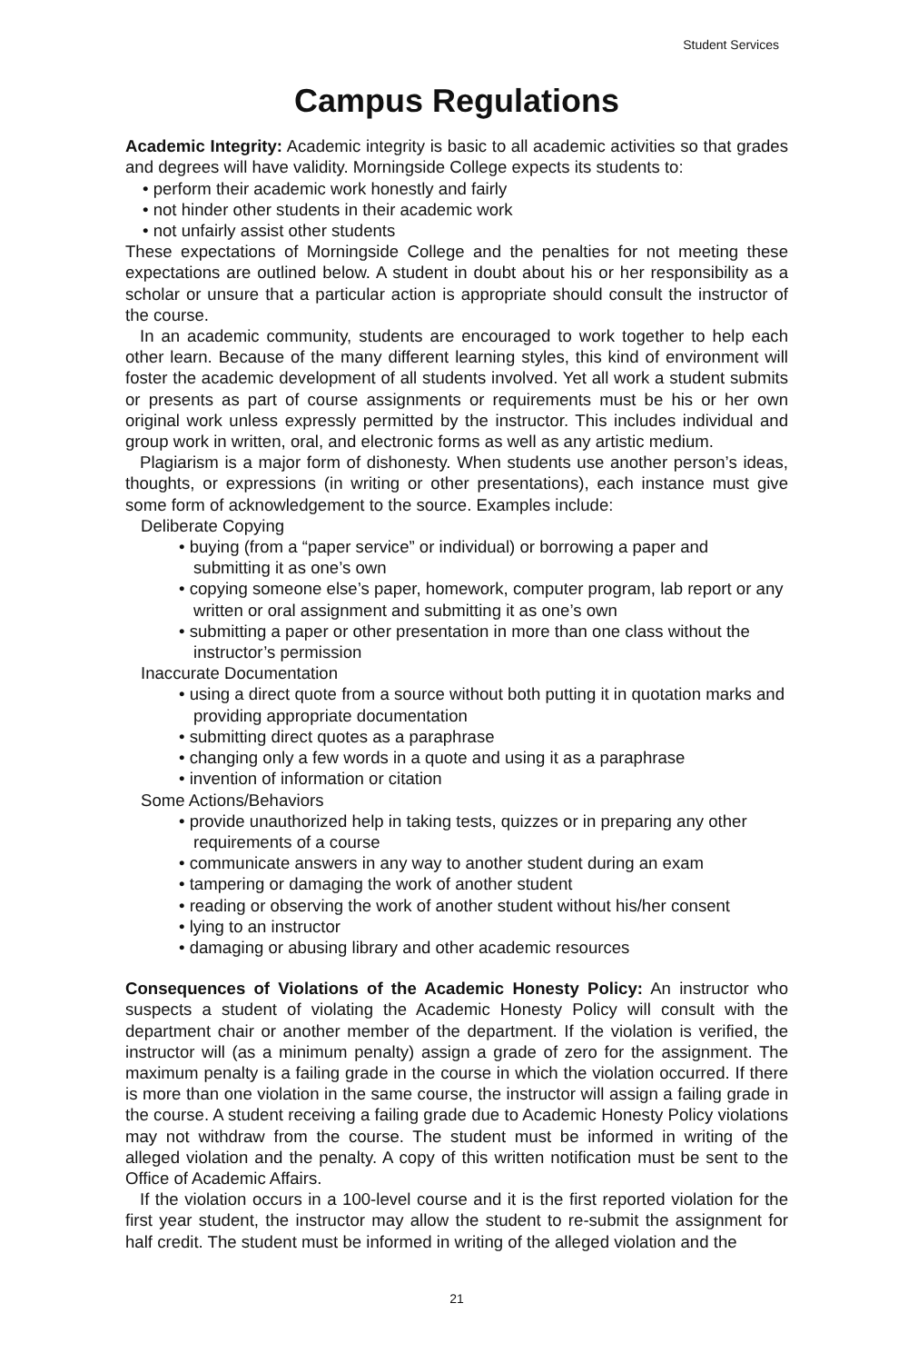Student Services
Campus Regulations
Academic Integrity: Academic integrity is basic to all academic activities so that grades and degrees will have validity. Morningside College expects its students to:
• perform their academic work honestly and fairly
• not hinder other students in their academic work
• not unfairly assist other students
These expectations of Morningside College and the penalties for not meeting these expectations are outlined below. A student in doubt about his or her responsibility as a scholar or unsure that a particular action is appropriate should consult the instructor of the course.
In an academic community, students are encouraged to work together to help each other learn. Because of the many different learning styles, this kind of environment will foster the academic development of all students involved. Yet all work a student submits or presents as part of course assignments or requirements must be his or her own original work unless expressly permitted by the instructor. This includes individual and group work in written, oral, and electronic forms as well as any artistic medium.
Plagiarism is a major form of dishonesty. When students use another person’s ideas, thoughts, or expressions (in writing or other presentations), each instance must give some form of acknowledgement to the source. Examples include:
Deliberate Copying
• buying (from a “paper service” or individual) or borrowing a paper and submitting it as one’s own
• copying someone else’s paper, homework, computer program, lab report or any written or oral assignment and submitting it as one’s own
• submitting a paper or other presentation in more than one class without the instructor’s permission
Inaccurate Documentation
• using a direct quote from a source without both putting it in quotation marks and providing appropriate documentation
• submitting direct quotes as a paraphrase
• changing only a few words in a quote and using it as a paraphrase
• invention of information or citation
Some Actions/Behaviors
• provide unauthorized help in taking tests, quizzes or in preparing any other requirements of a course
• communicate answers in any way to another student during an exam
• tampering or damaging the work of another student
• reading or observing the work of another student without his/her consent
• lying to an instructor
• damaging or abusing library and other academic resources
Consequences of Violations of the Academic Honesty Policy: An instructor who suspects a student of violating the Academic Honesty Policy will consult with the department chair or another member of the department. If the violation is verified, the instructor will (as a minimum penalty) assign a grade of zero for the assignment. The maximum penalty is a failing grade in the course in which the violation occurred. If there is more than one violation in the same course, the instructor will assign a failing grade in the course. A student receiving a failing grade due to Academic Honesty Policy violations may not withdraw from the course. The student must be informed in writing of the alleged violation and the penalty. A copy of this written notification must be sent to the Office of Academic Affairs.
If the violation occurs in a 100-level course and it is the first reported violation for the first year student, the instructor may allow the student to re-submit the assignment for half credit. The student must be informed in writing of the alleged violation and the
21